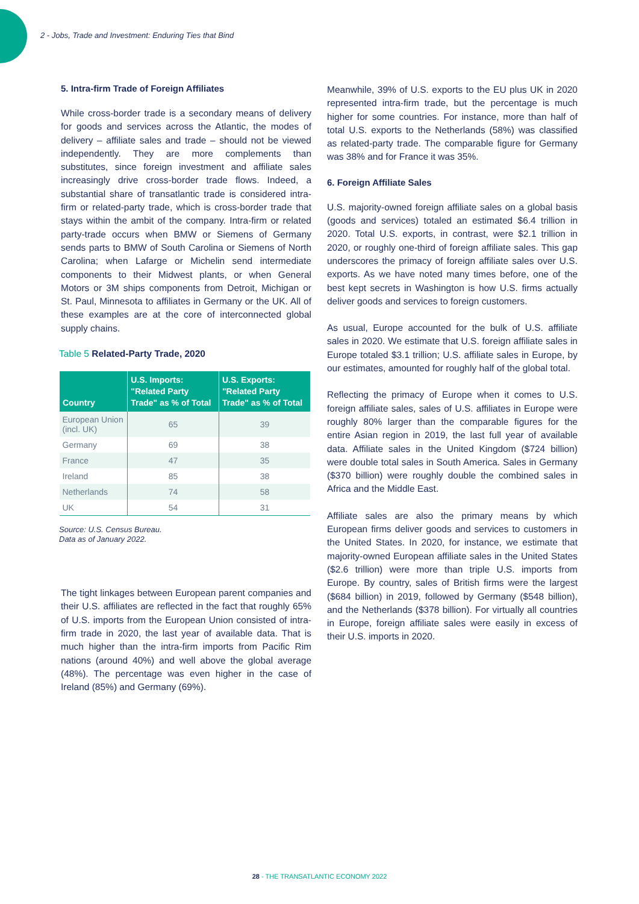2 - Jobs, Trade and Investment: Enduring Ties that Bind
5. Intra-firm Trade of Foreign Affiliates
While cross-border trade is a secondary means of delivery for goods and services across the Atlantic, the modes of delivery – affiliate sales and trade – should not be viewed independently. They are more complements than substitutes, since foreign investment and affiliate sales increasingly drive cross-border trade flows. Indeed, a substantial share of transatlantic trade is considered intra-firm or related-party trade, which is cross-border trade that stays within the ambit of the company. Intra-firm or related party-trade occurs when BMW or Siemens of Germany sends parts to BMW of South Carolina or Siemens of North Carolina; when Lafarge or Michelin send intermediate components to their Midwest plants, or when General Motors or 3M ships components from Detroit, Michigan or St. Paul, Minnesota to affiliates in Germany or the UK. All of these examples are at the core of interconnected global supply chains.
Table 5 Related-Party Trade, 2020
| Country | U.S. Imports: "Related Party Trade" as % of Total | U.S. Exports: "Related Party Trade" as % of Total |
| --- | --- | --- |
| European Union (incl. UK) | 65 | 39 |
| Germany | 69 | 38 |
| France | 47 | 35 |
| Ireland | 85 | 38 |
| Netherlands | 74 | 58 |
| UK | 54 | 31 |
Source: U.S. Census Bureau.
Data as of January 2022.
The tight linkages between European parent companies and their U.S. affiliates are reflected in the fact that roughly 65% of U.S. imports from the European Union consisted of intra-firm trade in 2020, the last year of available data. That is much higher than the intra-firm imports from Pacific Rim nations (around 40%) and well above the global average (48%). The percentage was even higher in the case of Ireland (85%) and Germany (69%).
Meanwhile, 39% of U.S. exports to the EU plus UK in 2020 represented intra-firm trade, but the percentage is much higher for some countries. For instance, more than half of total U.S. exports to the Netherlands (58%) was classified as related-party trade. The comparable figure for Germany was 38% and for France it was 35%.
6. Foreign Affiliate Sales
U.S. majority-owned foreign affiliate sales on a global basis (goods and services) totaled an estimated $6.4 trillion in 2020. Total U.S. exports, in contrast, were $2.1 trillion in 2020, or roughly one-third of foreign affiliate sales. This gap underscores the primacy of foreign affiliate sales over U.S. exports. As we have noted many times before, one of the best kept secrets in Washington is how U.S. firms actually deliver goods and services to foreign customers.
As usual, Europe accounted for the bulk of U.S. affiliate sales in 2020. We estimate that U.S. foreign affiliate sales in Europe totaled $3.1 trillion; U.S. affiliate sales in Europe, by our estimates, amounted for roughly half of the global total.
Reflecting the primacy of Europe when it comes to U.S. foreign affiliate sales, sales of U.S. affiliates in Europe were roughly 80% larger than the comparable figures for the entire Asian region in 2019, the last full year of available data. Affiliate sales in the United Kingdom ($724 billion) were double total sales in South America. Sales in Germany ($370 billion) were roughly double the combined sales in Africa and the Middle East.
Affiliate sales are also the primary means by which European firms deliver goods and services to customers in the United States. In 2020, for instance, we estimate that majority-owned European affiliate sales in the United States ($2.6 trillion) were more than triple U.S. imports from Europe. By country, sales of British firms were the largest ($684 billion) in 2019, followed by Germany ($548 billion), and the Netherlands ($378 billion). For virtually all countries in Europe, foreign affiliate sales were easily in excess of their U.S. imports in 2020.
28 - THE TRANSATLANTIC ECONOMY 2022